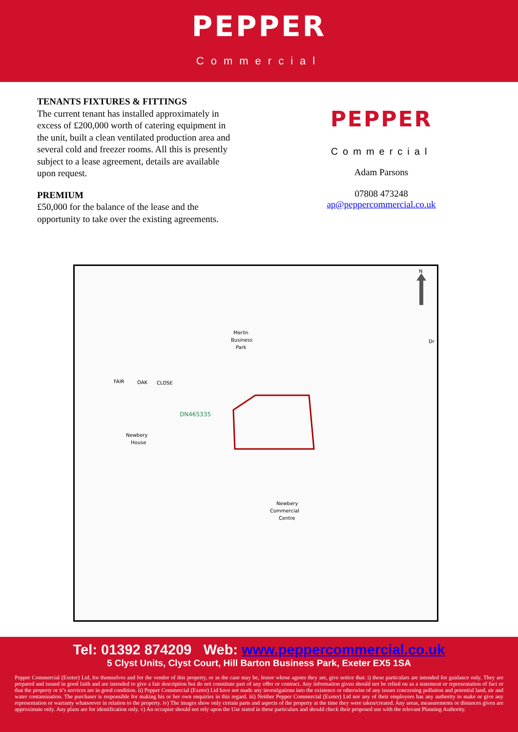PEPPER
Commercial
TENANTS FIXTURES & FITTINGS
The current tenant has installed approximately in excess of £200,000 worth of catering equipment in the unit, built a clean ventilated production area and several cold and freezer rooms. All this is presently subject to a lease agreement, details are available upon request.
PREMIUM
£50,000 for the balance of the lease and the opportunity to take over the existing agreements.
PEPPER
Commercial
Adam Parsons
07808 473248
ap@peppercommercial.co.uk
N
Merlin
Business
Park
FAIR
OAK
CLOSE
DN465335
Newbery
House
Newbery
Commercial
Centre
Dr
Tel: 01392 874209 Web: www.peppercommercial.co.uk
5 Clyst Units, Clyst Court, Hill Barton Business Park, Exeter EX5 1SA
Pepper Commercial (Exeter) Ltd, for themselves and for the vendor of this property, or as the case may be, lessor whose agents they are, give notice that: i) these particulars are intended for guidance only. They are prepared and issued in good faith and are intended to give a fair description but do not constitute part of any offer or contract. Any information given should not be relied on as a statement or representation of fact or that the property or it’s services are in good condition. ii) Pepper Commercial (Exeter) Ltd have not made any investigations into the existence or otherwise of any issues concerning pollution and potential land, air and water contamination. The purchaser is responsible for making his or her own enquiries in this regard. iii) Neither Pepper Commercial (Exeter) Ltd nor any of their employees has any authority to make or give any representation or warranty whatsoever in relation to the property. iv) The images show only certain parts and aspects of the property at the time they were taken/created. Any areas, measurements or distances given are approximate only. Any plans are for identification only. v) An occupier should not rely upon the Use stated in these particulars and should check their proposed use with the relevant Planning Authority.